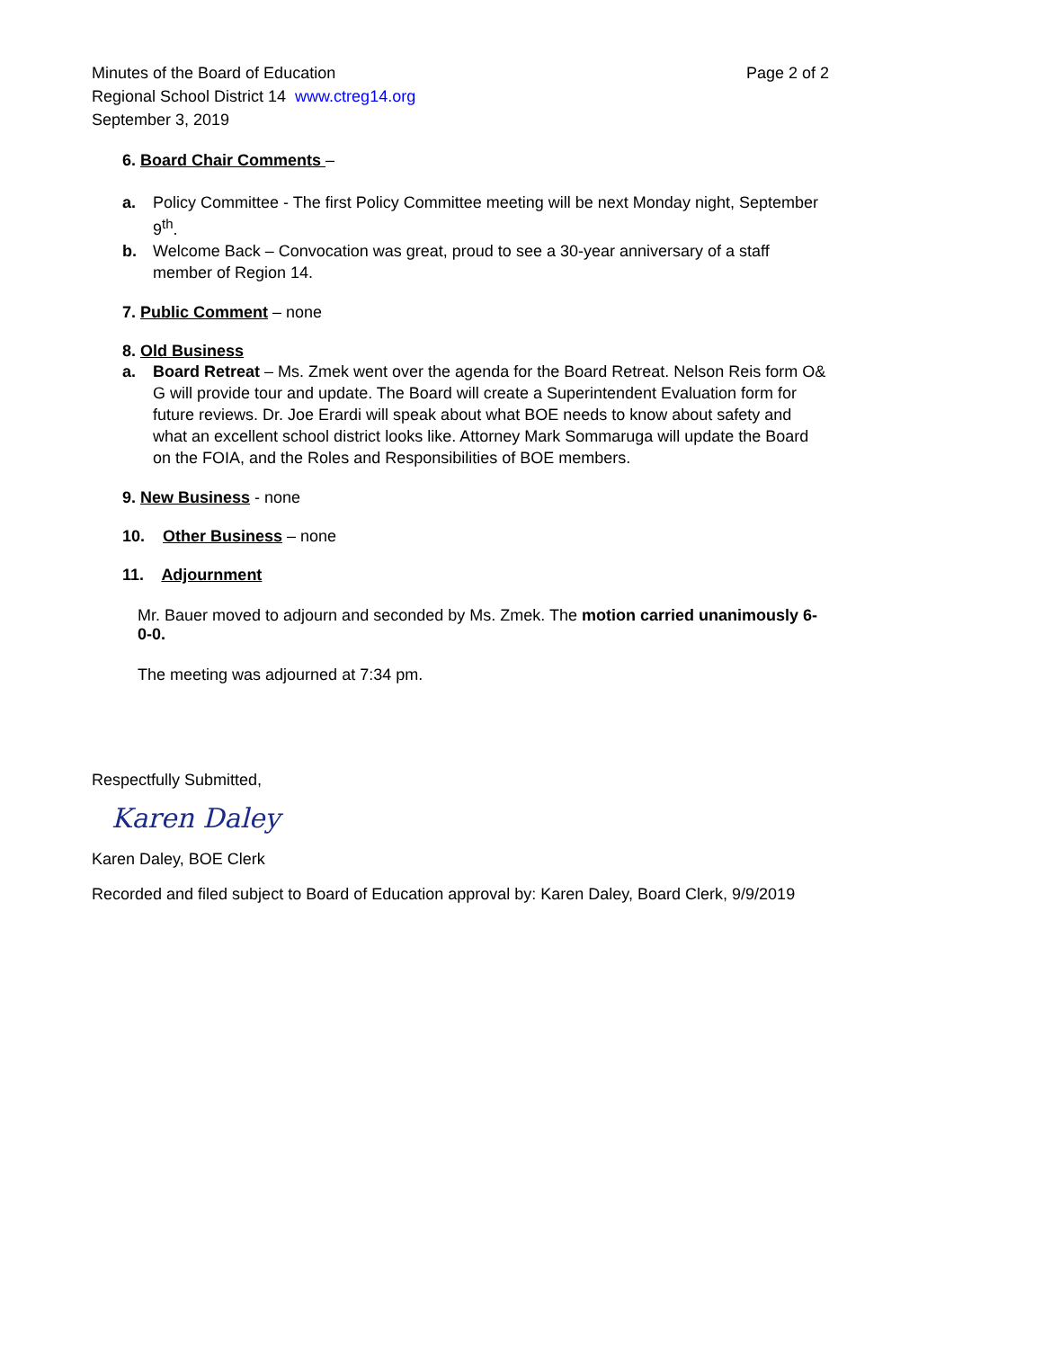Minutes of the Board of Education
Regional School District 14 www.ctreg14.org
September 3, 2019
Page 2 of 2
6. Board Chair Comments –
a. Policy Committee - The first Policy Committee meeting will be next Monday night, September 9<sup>th</sup>.
b. Welcome Back – Convocation was great, proud to see a 30-year anniversary of a staff member of Region 14.
7. Public Comment – none
8. Old Business
a. Board Retreat – Ms. Zmek went over the agenda for the Board Retreat. Nelson Reis form O& G will provide tour and update. The Board will create a Superintendent Evaluation form for future reviews. Dr. Joe Erardi will speak about what BOE needs to know about safety and what an excellent school district looks like. Attorney Mark Sommaruga will update the Board on the FOIA, and the Roles and Responsibilities of BOE members.
9. New Business - none
10. Other Business – none
11. Adjournment
Mr. Bauer moved to adjourn and seconded by Ms. Zmek. The motion carried unanimously 6-0-0.
The meeting was adjourned at 7:34 pm.
Respectfully Submitted,
Karen Daley
Karen Daley, BOE Clerk
Recorded and filed subject to Board of Education approval by: Karen Daley, Board Clerk, 9/9/2019